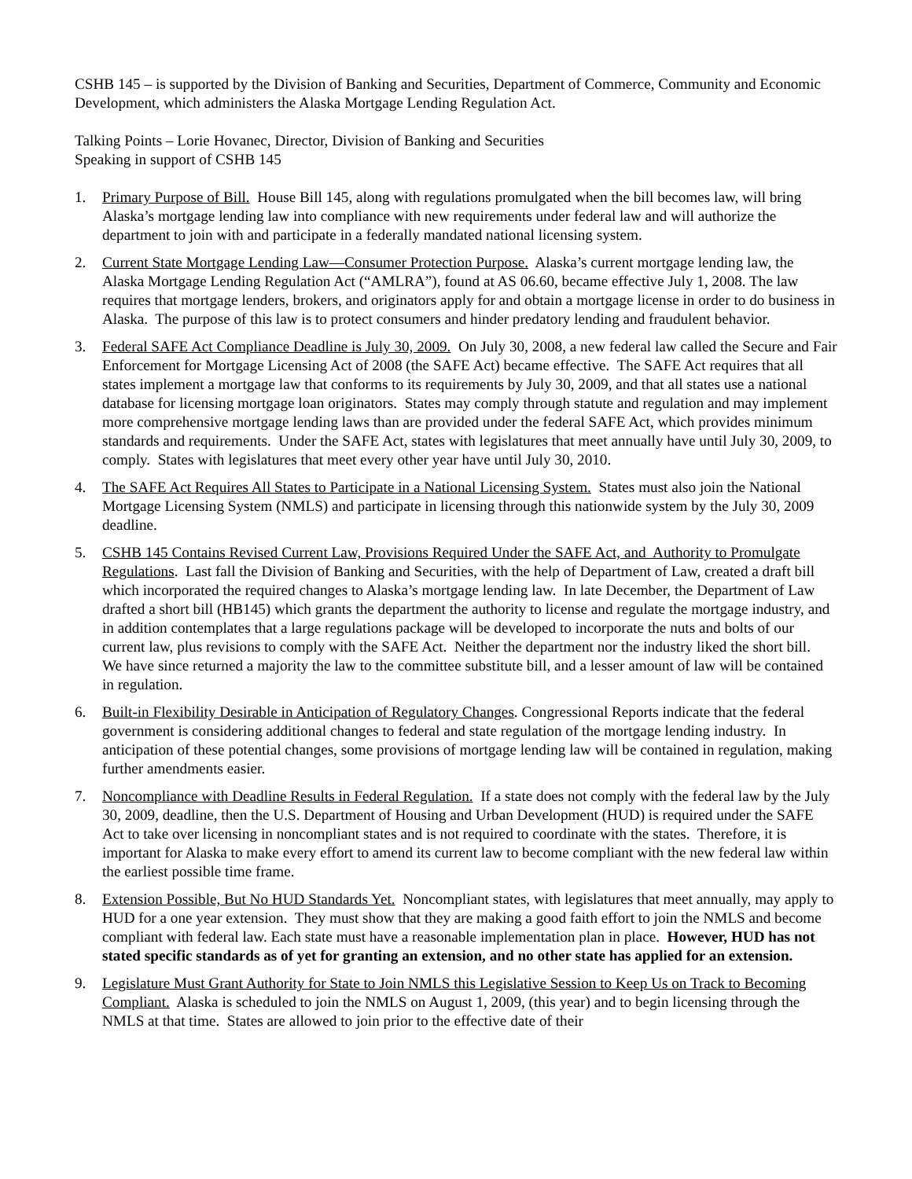CSHB 145 – is supported by the Division of Banking and Securities, Department of Commerce, Community and Economic Development, which administers the Alaska Mortgage Lending Regulation Act.
Talking Points – Lorie Hovanec, Director, Division of Banking and Securities
Speaking in support of CSHB 145
1. Primary Purpose of Bill. House Bill 145, along with regulations promulgated when the bill becomes law, will bring Alaska’s mortgage lending law into compliance with new requirements under federal law and will authorize the department to join with and participate in a federally mandated national licensing system.
2. Current State Mortgage Lending Law—Consumer Protection Purpose. Alaska’s current mortgage lending law, the Alaska Mortgage Lending Regulation Act (“AMLRA”), found at AS 06.60, became effective July 1, 2008. The law requires that mortgage lenders, brokers, and originators apply for and obtain a mortgage license in order to do business in Alaska. The purpose of this law is to protect consumers and hinder predatory lending and fraudulent behavior.
3. Federal SAFE Act Compliance Deadline is July 30, 2009. On July 30, 2008, a new federal law called the Secure and Fair Enforcement for Mortgage Licensing Act of 2008 (the SAFE Act) became effective. The SAFE Act requires that all states implement a mortgage law that conforms to its requirements by July 30, 2009, and that all states use a national database for licensing mortgage loan originators. States may comply through statute and regulation and may implement more comprehensive mortgage lending laws than are provided under the federal SAFE Act, which provides minimum standards and requirements. Under the SAFE Act, states with legislatures that meet annually have until July 30, 2009, to comply. States with legislatures that meet every other year have until July 30, 2010.
4. The SAFE Act Requires All States to Participate in a National Licensing System. States must also join the National Mortgage Licensing System (NMLS) and participate in licensing through this nationwide system by the July 30, 2009 deadline.
5. CSHB 145 Contains Revised Current Law, Provisions Required Under the SAFE Act, and Authority to Promulgate Regulations. Last fall the Division of Banking and Securities, with the help of Department of Law, created a draft bill which incorporated the required changes to Alaska’s mortgage lending law. In late December, the Department of Law drafted a short bill (HB145) which grants the department the authority to license and regulate the mortgage industry, and in addition contemplates that a large regulations package will be developed to incorporate the nuts and bolts of our current law, plus revisions to comply with the SAFE Act. Neither the department nor the industry liked the short bill. We have since returned a majority the law to the committee substitute bill, and a lesser amount of law will be contained in regulation.
6. Built-in Flexibility Desirable in Anticipation of Regulatory Changes. Congressional Reports indicate that the federal government is considering additional changes to federal and state regulation of the mortgage lending industry. In anticipation of these potential changes, some provisions of mortgage lending law will be contained in regulation, making further amendments easier.
7. Noncompliance with Deadline Results in Federal Regulation. If a state does not comply with the federal law by the July 30, 2009, deadline, then the U.S. Department of Housing and Urban Development (HUD) is required under the SAFE Act to take over licensing in noncompliant states and is not required to coordinate with the states. Therefore, it is important for Alaska to make every effort to amend its current law to become compliant with the new federal law within the earliest possible time frame.
8. Extension Possible, But No HUD Standards Yet. Noncompliant states, with legislatures that meet annually, may apply to HUD for a one year extension. They must show that they are making a good faith effort to join the NMLS and become compliant with federal law. Each state must have a reasonable implementation plan in place. However, HUD has not stated specific standards as of yet for granting an extension, and no other state has applied for an extension.
9. Legislature Must Grant Authority for State to Join NMLS this Legislative Session to Keep Us on Track to Becoming Compliant. Alaska is scheduled to join the NMLS on August 1, 2009, (this year) and to begin licensing through the NMLS at that time. States are allowed to join prior to the effective date of their